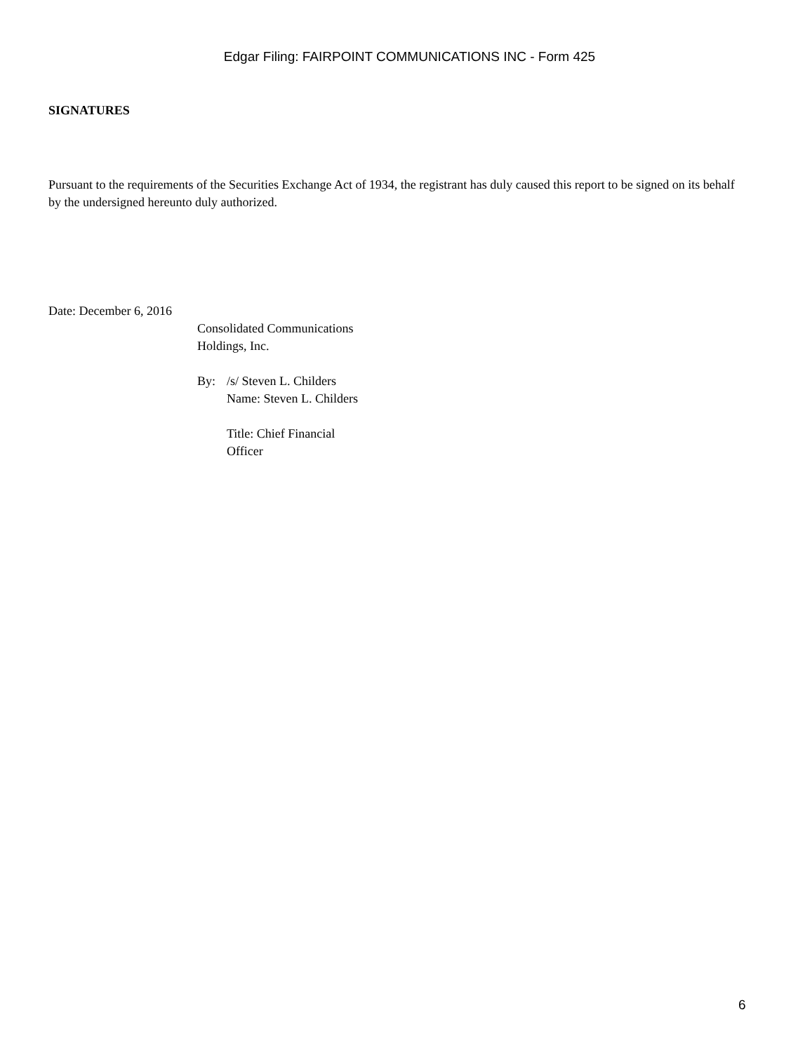Edgar Filing: FAIRPOINT COMMUNICATIONS INC - Form 425
SIGNATURES
Pursuant to the requirements of the Securities Exchange Act of 1934, the registrant has duly caused this report to be signed on its behalf by the undersigned hereunto duly authorized.
Date: December 6, 2016
Consolidated Communications Holdings, Inc.
By: /s/ Steven L. Childers
Name: Steven L. Childers
Title: Chief Financial Officer
6